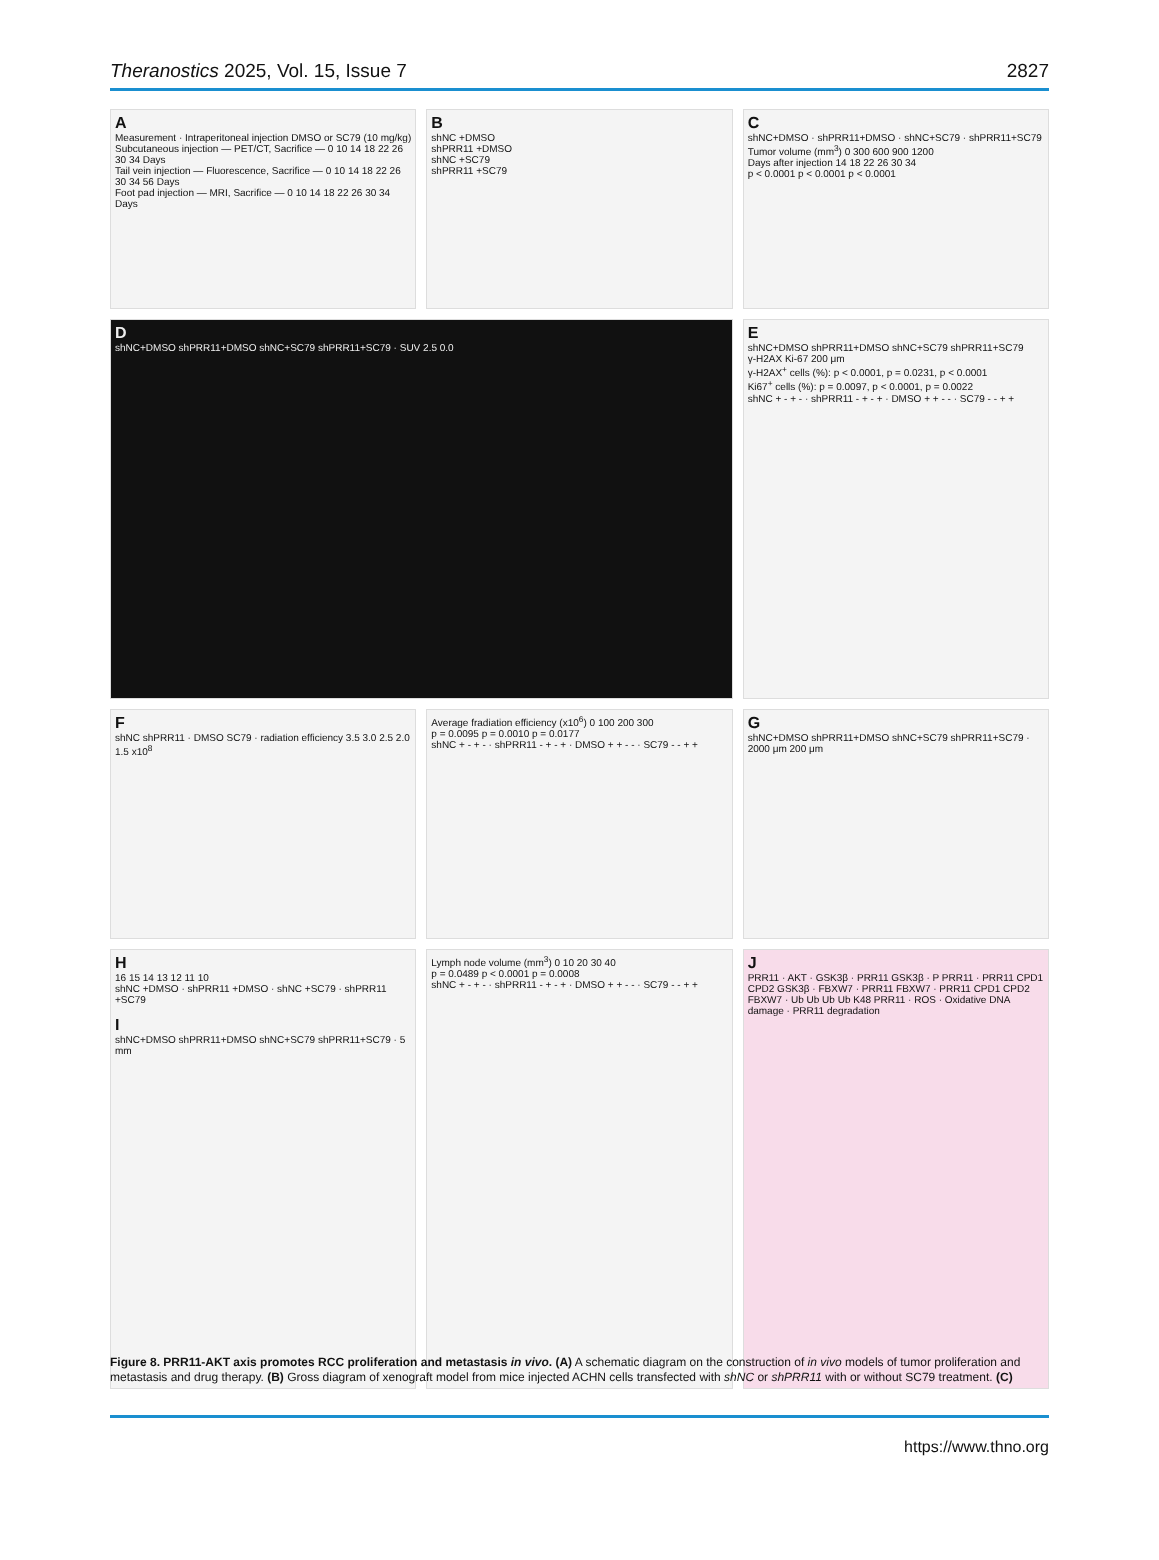Theranostics 2025, Vol. 15, Issue 7 2827
A
Measurement · Intraperitoneal injection DMSO or SC79 (10 mg/kg)
Subcutaneous injection — PET/CT, Sacrifice — 0 10 14 18 22 26 30 34 Days
Tail vein injection — Fluorescence, Sacrifice — 0 10 14 18 22 26 30 34 56 Days
Foot pad injection — MRI, Sacrifice — 0 10 14 18 22 26 30 34 Days
BshNC +DMSO
shPRR11 +DMSO
shNC +SC79
shPRR11 +SC79
CshNC+DMSO · shPRR11+DMSO · shNC+SC79 · shPRR11+SC79
Tumor volume (mm<sup>3</sup>) 0 300 600 900 1200
Days after injection 14 18 22 26 30 34
p < 0.0001 p < 0.0001 p < 0.0001
DshNC+DMSO shPRR11+DMSO shNC+SC79 shPRR11+SC79 · SUV 2.5 0.0
EshNC+DMSO shPRR11+DMSO shNC+SC79 shPRR11+SC79
γ-H2AX Ki-67 200 μm
γ-H2AX<sup>+</sup> cells (%): p < 0.0001, p = 0.0231, p < 0.0001
Ki67<sup>+</sup> cells (%): p = 0.0097, p < 0.0001, p = 0.0022
shNC + - + - · shPRR11 - + - + · DMSO + + - - · SC79 - - + +
FshNC shPRR11 · DMSO SC79 · radiation efficiency 3.5 3.0 2.5 2.0 1.5 x10<sup>8</sup>
Average fradiation efficiency (x10<sup>6</sup>) 0 100 200 300
p = 0.0095 p = 0.0010 p = 0.0177
shNC + - + - · shPRR11 - + - + · DMSO + + - - · SC79 - - + +
GshNC+DMSO shPRR11+DMSO shNC+SC79 shPRR11+SC79 · 2000 μm 200 μm
H
16 15 14 13 12 11 10
shNC +DMSO · shPRR11 +DMSO · shNC +SC79 · shPRR11 +SC79
IshNC+DMSO shPRR11+DMSO shNC+SC79 shPRR11+SC79 · 5 mm
Lymph node volume (mm<sup>3</sup>) 0 10 20 30 40
p = 0.0489 p < 0.0001 p = 0.0008
shNC + - + - · shPRR11 - + - + · DMSO + + - - · SC79 - - + +
J
PRR11 · AKT · GSK3β · PRR11 GSK3β · P PRR11 · PRR11 CPD1 CPD2 GSK3β · FBXW7 · PRR11 FBXW7 · PRR11 CPD1 CPD2 FBXW7 · Ub Ub Ub Ub K48 PRR11 · ROS · Oxidative DNA damage · PRR11 degradation
Figure 8. PRR11-AKT axis promotes RCC proliferation and metastasis in vivo. (A) A schematic diagram on the construction of in vivo models of tumor proliferation and metastasis and drug therapy. (B) Gross diagram of xenograft model from mice injected ACHN cells transfected with shNC or shPRR11 with or without SC79 treatment. (C)
https://www.thno.org